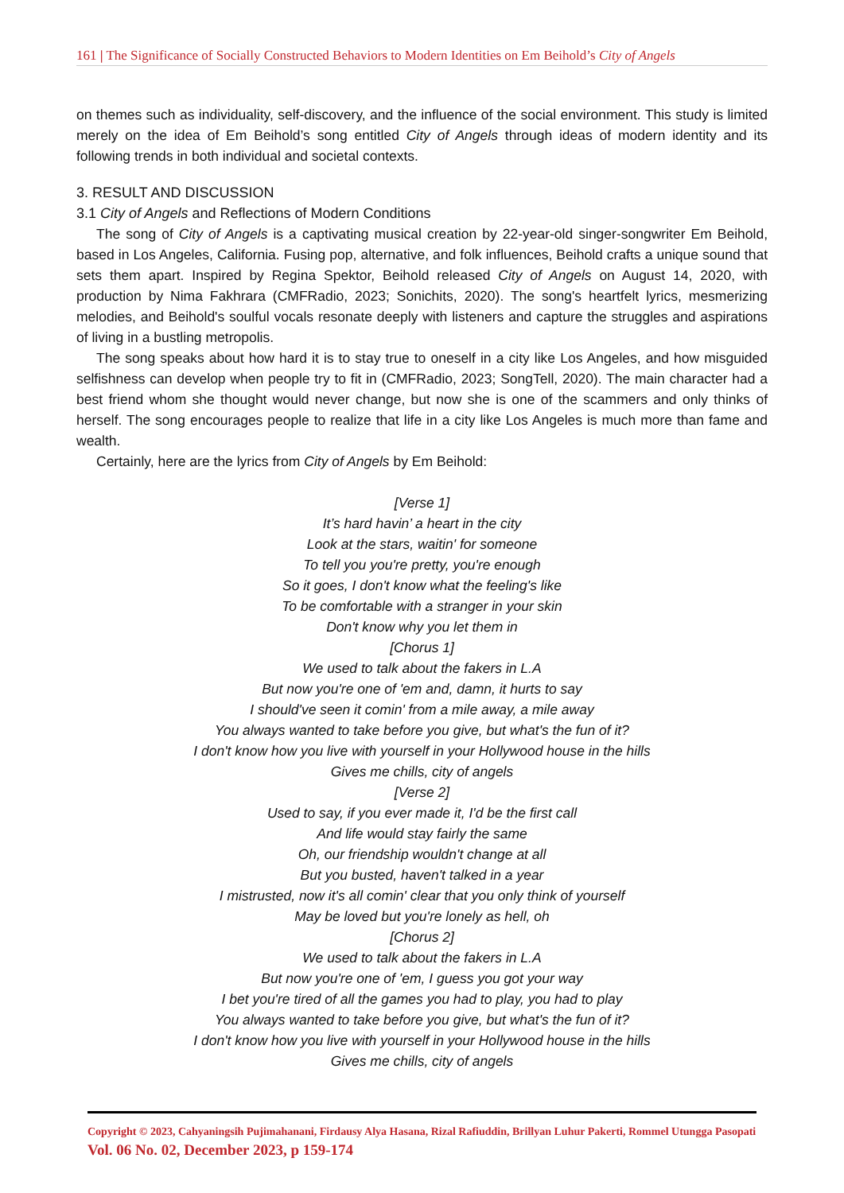161 | The Significance of Socially Constructed Behaviors to Modern Identities on Em Beihold’s City of Angels
on themes such as individuality, self-discovery, and the influence of the social environment. This study is limited merely on the idea of Em Beihold’s song entitled City of Angels through ideas of modern identity and its following trends in both individual and societal contexts.
3. RESULT AND DISCUSSION
3.1 City of Angels and Reflections of Modern Conditions
The song of City of Angels is a captivating musical creation by 22-year-old singer-songwriter Em Beihold, based in Los Angeles, California. Fusing pop, alternative, and folk influences, Beihold crafts a unique sound that sets them apart. Inspired by Regina Spektor, Beihold released City of Angels on August 14, 2020, with production by Nima Fakhrara (CMFRadio, 2023; Sonichits, 2020). The song's heartfelt lyrics, mesmerizing melodies, and Beihold's soulful vocals resonate deeply with listeners and capture the struggles and aspirations of living in a bustling metropolis.
The song speaks about how hard it is to stay true to oneself in a city like Los Angeles, and how misguided selfishness can develop when people try to fit in (CMFRadio, 2023; SongTell, 2020). The main character had a best friend whom she thought would never change, but now she is one of the scammers and only thinks of herself. The song encourages people to realize that life in a city like Los Angeles is much more than fame and wealth.
Certainly, here are the lyrics from City of Angels by Em Beihold:
[Verse 1]
It’s hard havin’ a heart in the city
Look at the stars, waitin' for someone
To tell you you're pretty, you're enough
So it goes, I don't know what the feeling's like
To be comfortable with a stranger in your skin
Don't know why you let them in
[Chorus 1]
We used to talk about the fakers in L.A
But now you're one of 'em and, damn, it hurts to say
I should've seen it comin' from a mile away, a mile away
You always wanted to take before you give, but what's the fun of it?
I don't know how you live with yourself in your Hollywood house in the hills
Gives me chills, city of angels
[Verse 2]
Used to say, if you ever made it, I'd be the first call
And life would stay fairly the same
Oh, our friendship wouldn't change at all
But you busted, haven't talked in a year
I mistrusted, now it's all comin' clear that you only think of yourself
May be loved but you're lonely as hell, oh
[Chorus 2]
We used to talk about the fakers in L.A
But now you're one of 'em, I guess you got your way
I bet you're tired of all the games you had to play, you had to play
You always wanted to take before you give, but what's the fun of it?
I don't know how you live with yourself in your Hollywood house in the hills
Gives me chills, city of angels
Copyright © 2023, Cahyaningsih Pujimahanani, Firdausy Alya Hasana, Rizal Rafiuddin, Brillyan Luhur Pakerti, Rommel Utungga Pasopati
Vol. 06 No. 02, December 2023, p 159-174